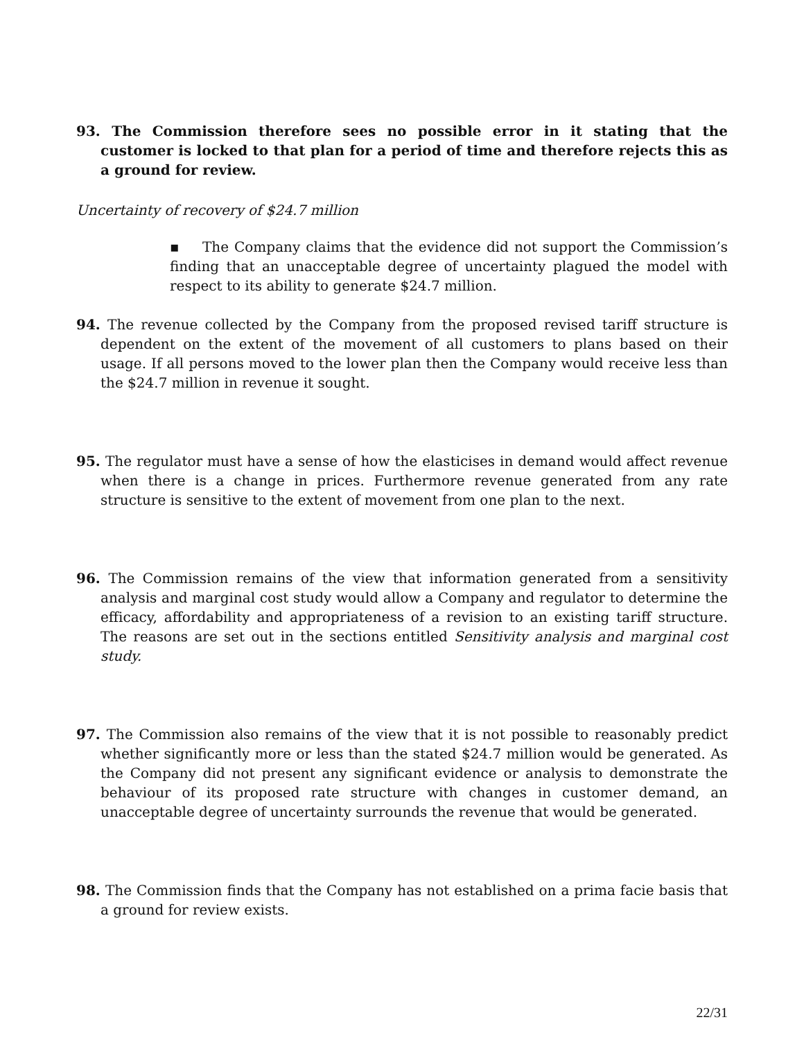93. The Commission therefore sees no possible error in it stating that the customer is locked to that plan for a period of time and therefore rejects this as a ground for review.
Uncertainty of recovery of $24.7 million
▪ The Company claims that the evidence did not support the Commission’s finding that an unacceptable degree of uncertainty plagued the model with respect to its ability to generate $24.7 million.
94. The revenue collected by the Company from the proposed revised tariff structure is dependent on the extent of the movement of all customers to plans based on their usage. If all persons moved to the lower plan then the Company would receive less than the $24.7 million in revenue it sought.
95. The regulator must have a sense of how the elasticises in demand would affect revenue when there is a change in prices. Furthermore revenue generated from any rate structure is sensitive to the extent of movement from one plan to the next.
96. The Commission remains of the view that information generated from a sensitivity analysis and marginal cost study would allow a Company and regulator to determine the efficacy, affordability and appropriateness of a revision to an existing tariff structure. The reasons are set out in the sections entitled Sensitivity analysis and marginal cost study.
97. The Commission also remains of the view that it is not possible to reasonably predict whether significantly more or less than the stated $24.7 million would be generated. As the Company did not present any significant evidence or analysis to demonstrate the behaviour of its proposed rate structure with changes in customer demand, an unacceptable degree of uncertainty surrounds the revenue that would be generated.
98. The Commission finds that the Company has not established on a prima facie basis that a ground for review exists.
22/31